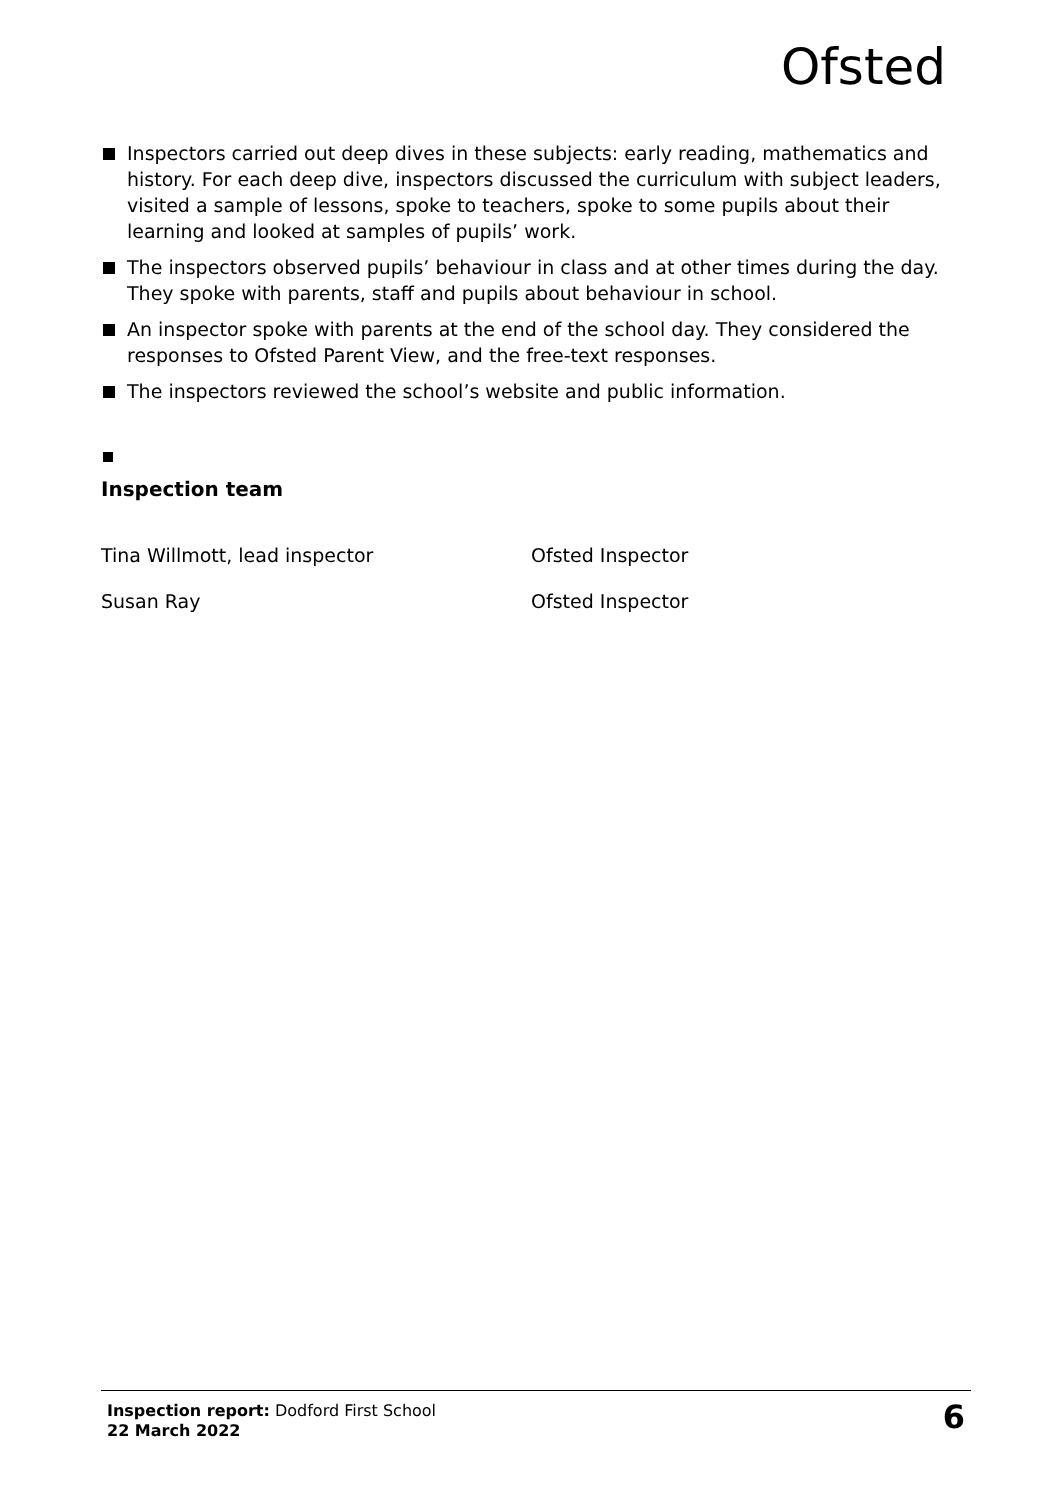Ofsted
Inspectors carried out deep dives in these subjects: early reading, mathematics and history. For each deep dive, inspectors discussed the curriculum with subject leaders, visited a sample of lessons, spoke to teachers, spoke to some pupils about their learning and looked at samples of pupils’ work.
The inspectors observed pupils’ behaviour in class and at other times during the day. They spoke with parents, staff and pupils about behaviour in school.
An inspector spoke with parents at the end of the school day. They considered the responses to Ofsted Parent View, and the free-text responses.
The inspectors reviewed the school’s website and public information.
Inspection team
Tina Willmott, lead inspector Ofsted Inspector
Susan Ray Ofsted Inspector
Inspection report: Dodford First School
22 March 2022
6